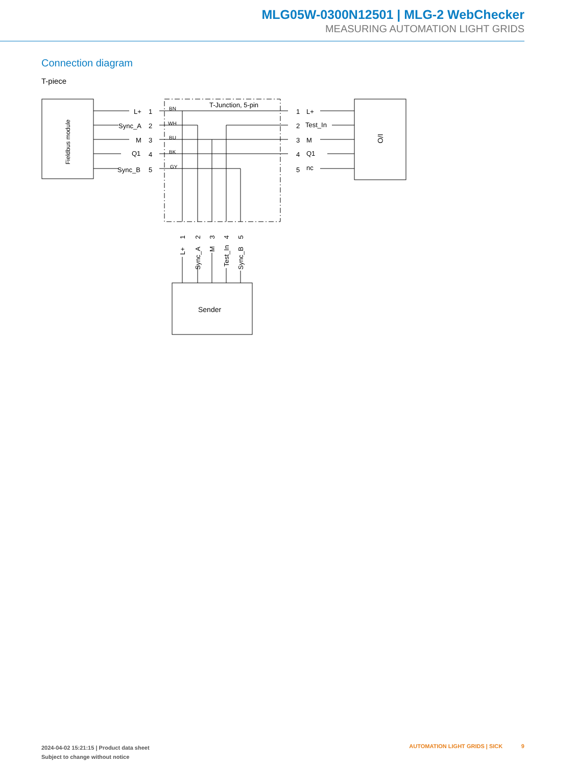MLG05W-0300N12501 | MLG-2 WebChecker
MEASURING AUTOMATION LIGHT GRIDS
Connection diagram
T-piece
Fieldbus module
T-Junction, 5-pin
I/O
Sender
L+
1
BN
Sync_A
2
WH
M
3
BU
Q1
4
BK
Sync_B
5
GY
1
L+
2
Test_In
3
M
4
Q1
5
nc
L+
Sync_A
M
Test_In
Sync_B
1
2
3
4
5
2024-04-02 15:21:15 | Product data sheet
Subject to change without notice
AUTOMATION LIGHT GRIDS | SICK 9